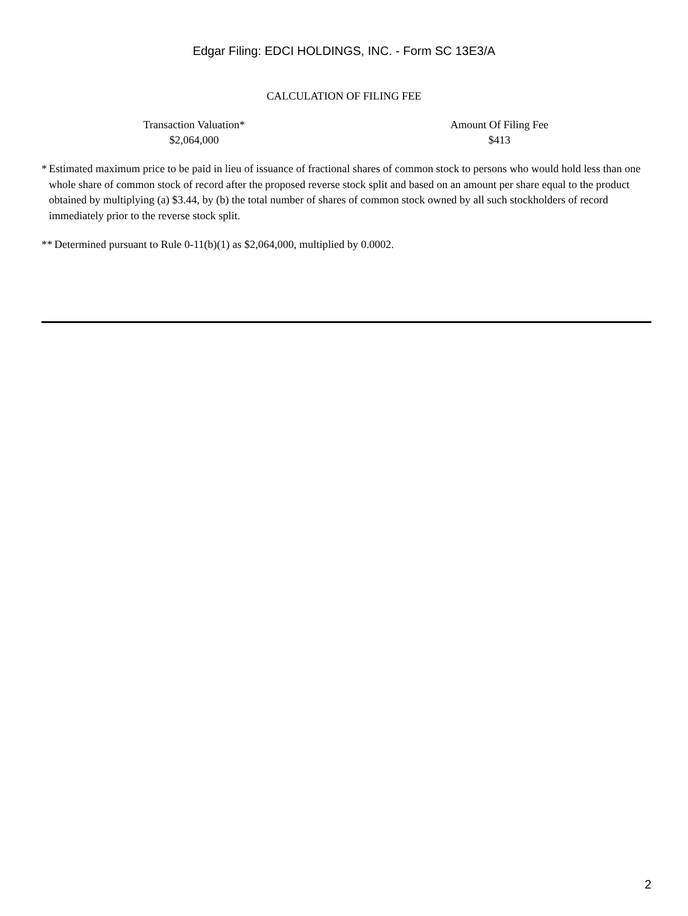Edgar Filing: EDCI HOLDINGS, INC. - Form SC 13E3/A
CALCULATION OF FILING FEE
| Transaction Valuation* | Amount Of Filing Fee |
| --- | --- |
| $2,064,000 | $413 |
* Estimated maximum price to be paid in lieu of issuance of fractional shares of common stock to persons who would hold less than one whole share of common stock of record after the proposed reverse stock split and based on an amount per share equal to the product obtained by multiplying (a) $3.44, by (b) the total number of shares of common stock owned by all such stockholders of record immediately prior to the reverse stock split.
** Determined pursuant to Rule 0-11(b)(1) as $2,064,000, multiplied by 0.0002.
2